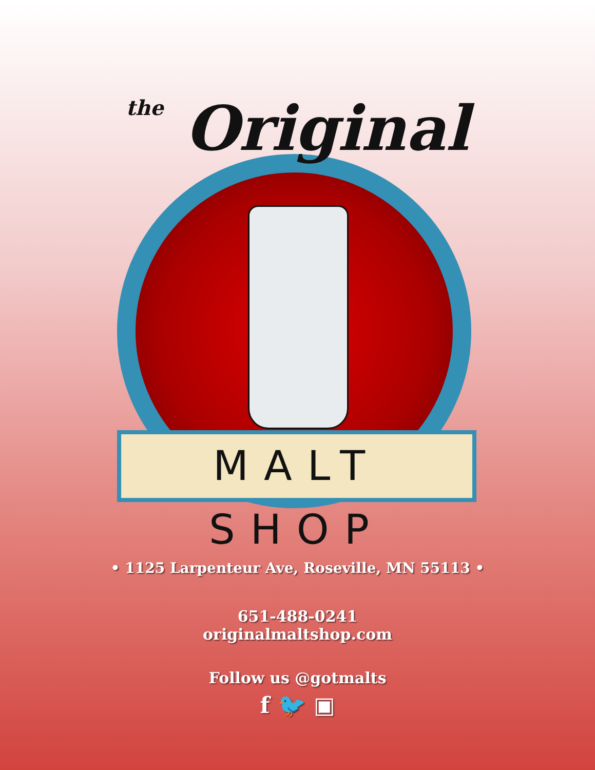the Original
MALT SHOP
• 1125 Larpenteur Ave, Roseville, MN 55113 •
651-488-0241
originalmaltshop.com
Follow us @gotmalts
f 🐦 ▣